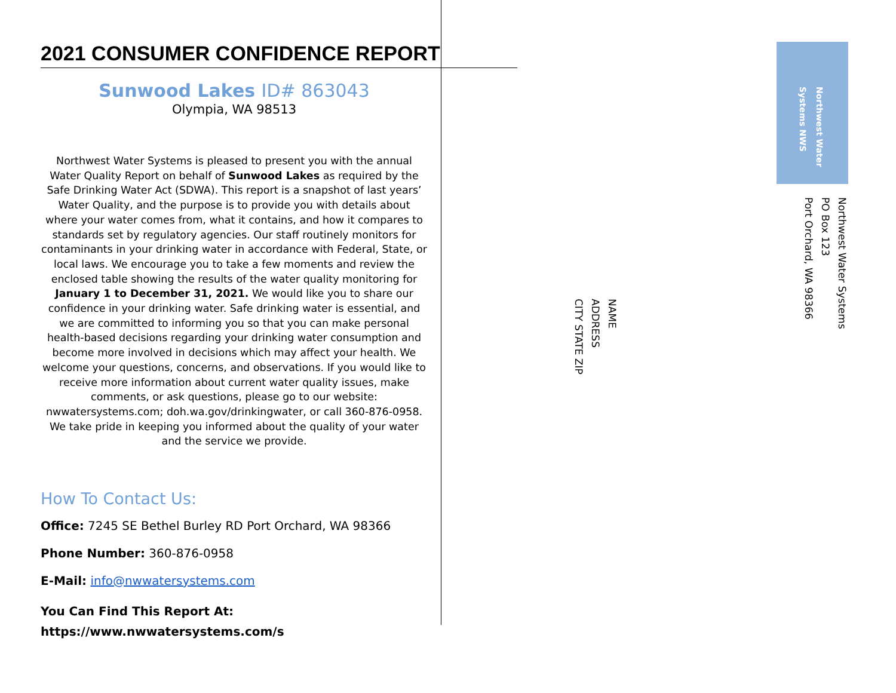2021 CONSUMER CONFIDENCE REPORT
Sunwood Lakes ID# 863043
Olympia, WA 98513
Northwest Water Systems is pleased to present you with the annual Water Quality Report on behalf of Sunwood Lakes as required by the Safe Drinking Water Act (SDWA). This report is a snapshot of last years’ Water Quality, and the purpose is to provide you with details about where your water comes from, what it contains, and how it compares to standards set by regulatory agencies. Our staff routinely monitors for contaminants in your drinking water in accordance with Federal, State, or local laws. We encourage you to take a few moments and review the enclosed table showing the results of the water quality monitoring for January 1 to December 31, 2021. We would like you to share our confidence in your drinking water. Safe drinking water is essential, and we are committed to informing you so that you can make personal health-based decisions regarding your drinking water consumption and become more involved in decisions which may affect your health. We welcome your questions, concerns, and observations. If you would like to receive more information about current water quality issues, make comments, or ask questions, please go to our website: nwwatersystems.com; doh.wa.gov/drinkingwater, or call 360-876-0958. We take pride in keeping you informed about the quality of your water and the service we provide.
How To Contact Us:
Office: 7245 SE Bethel Burley RD Port Orchard, WA 98366
Phone Number: 360-876-0958
E-Mail: info@nwwatersystems.com
You Can Find This Report At:
https://www.nwwatersystems.com/s
Northwest Water Systems NWS
Northwest Water Systems
PO Box 123
Port Orchard, WA 98366
NAME
ADDRESS
CITY STATE ZIP